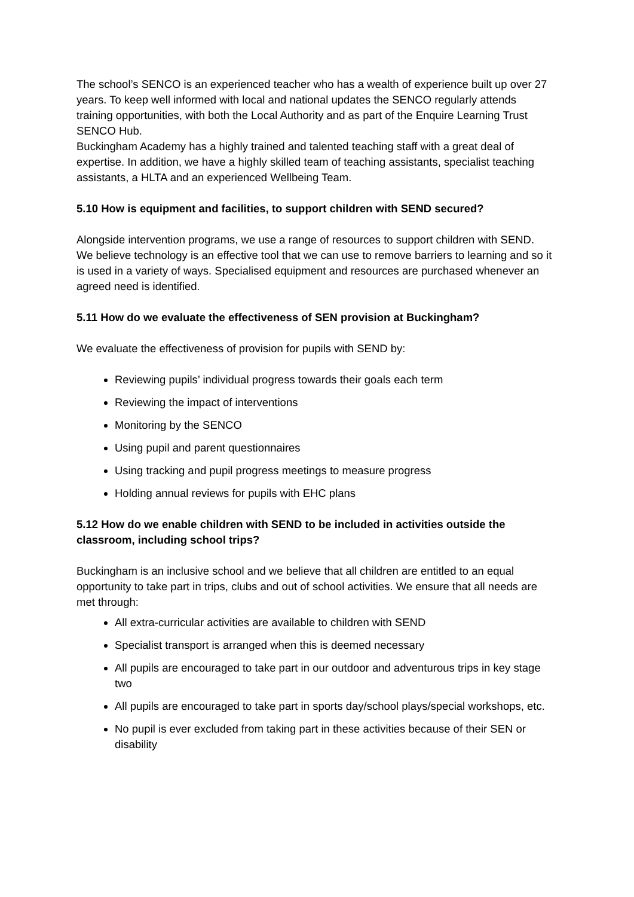The school’s SENCO is an experienced teacher who has a wealth of experience built up over 27 years. To keep well informed with local and national updates the SENCO regularly attends training opportunities, with both the Local Authority and as part of the Enquire Learning Trust SENCO Hub.
Buckingham Academy has a highly trained and talented teaching staff with a great deal of expertise. In addition, we have a highly skilled team of teaching assistants, specialist teaching assistants, a HLTA and an experienced Wellbeing Team.
5.10 How is equipment and facilities, to support children with SEND secured?
Alongside intervention programs, we use a range of resources to support children with SEND. We believe technology is an effective tool that we can use to remove barriers to learning and so it is used in a variety of ways. Specialised equipment and resources are purchased whenever an agreed need is identified.
5.11 How do we evaluate the effectiveness of SEN provision at Buckingham?
We evaluate the effectiveness of provision for pupils with SEND by:
Reviewing pupils’ individual progress towards their goals each term
Reviewing the impact of interventions
Monitoring by the SENCO
Using pupil and parent questionnaires
Using tracking and pupil progress meetings to measure progress
Holding annual reviews for pupils with EHC plans
5.12 How do we enable children with SEND to be included in activities outside the classroom, including school trips?
Buckingham is an inclusive school and we believe that all children are entitled to an equal opportunity to take part in trips, clubs and out of school activities. We ensure that all needs are met through:
All extra-curricular activities are available to children with SEND
Specialist transport is arranged when this is deemed necessary
All pupils are encouraged to take part in our outdoor and adventurous trips in key stage two
All pupils are encouraged to take part in sports day/school plays/special workshops, etc.
No pupil is ever excluded from taking part in these activities because of their SEN or disability